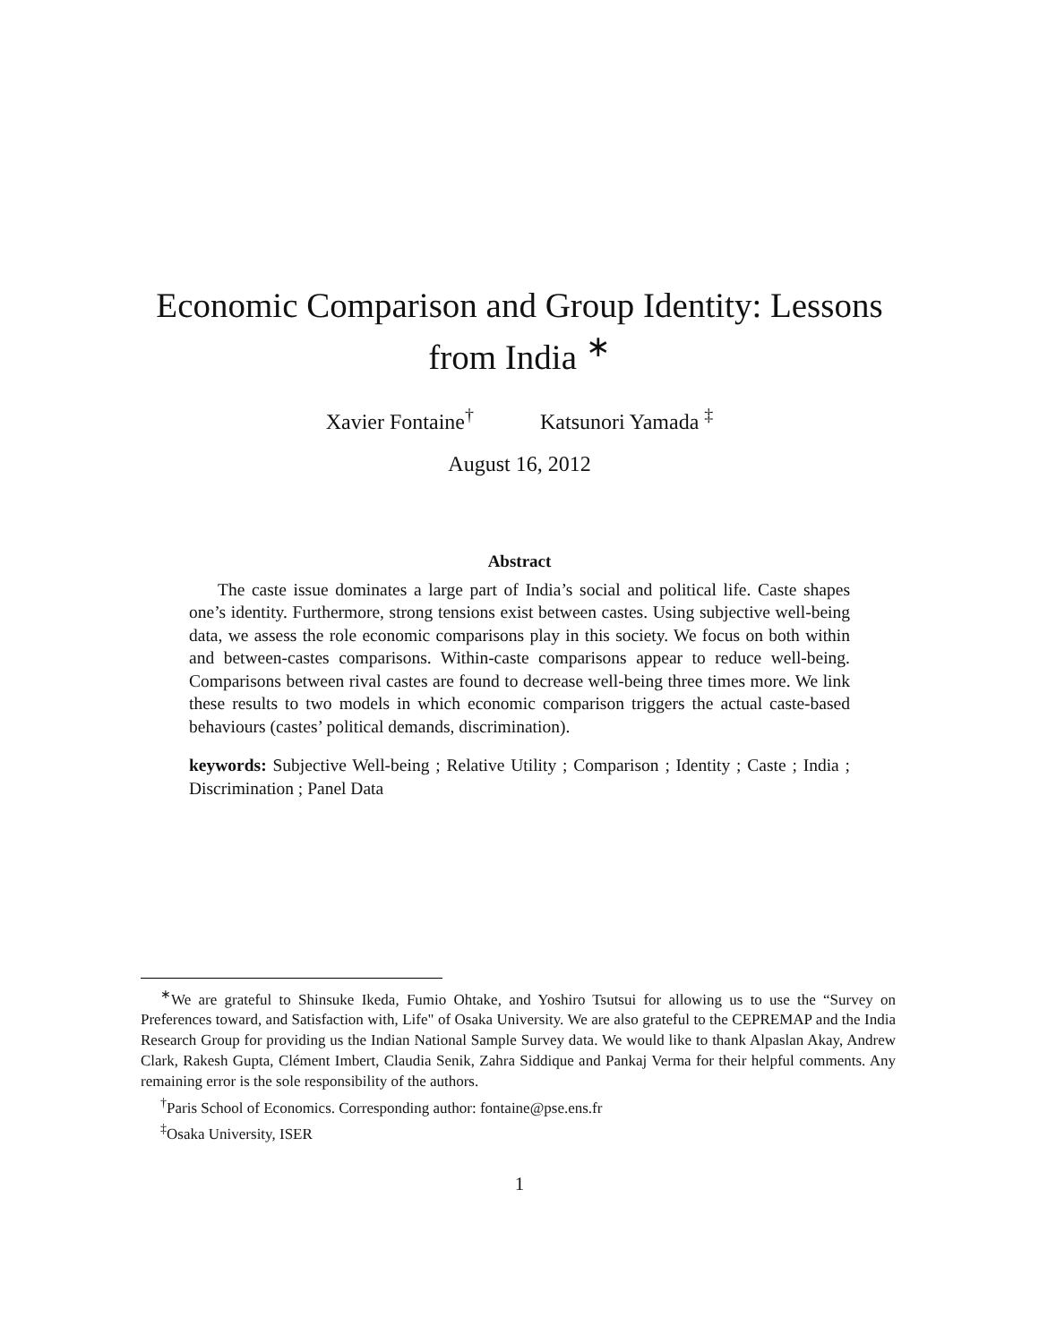Economic Comparison and Group Identity: Lessons from India <sup>∗</sup>
Xavier Fontaine<sup>†</sup> Katsunori Yamada <sup>‡</sup>
August 16, 2012
Abstract
The caste issue dominates a large part of India’s social and political life. Caste shapes one’s identity. Furthermore, strong tensions exist between castes. Using subjective well-being data, we assess the role economic comparisons play in this society. We focus on both within and between-castes comparisons. Within-caste comparisons appear to reduce well-being. Comparisons between rival castes are found to decrease well-being three times more. We link these results to two models in which economic comparison triggers the actual caste-based behaviours (castes’ political demands, discrimination).
keywords: Subjective Well-being ; Relative Utility ; Comparison ; Identity ; Caste ; India ; Discrimination ; Panel Data
<sup>∗</sup>We are grateful to Shinsuke Ikeda, Fumio Ohtake, and Yoshiro Tsutsui for allowing us to use the “Survey on Preferences toward, and Satisfaction with, Life" of Osaka University. We are also grateful to the CEPREMAP and the India Research Group for providing us the Indian National Sample Survey data. We would like to thank Alpaslan Akay, Andrew Clark, Rakesh Gupta, Clément Imbert, Claudia Senik, Zahra Siddique and Pankaj Verma for their helpful comments. Any remaining error is the sole responsibility of the authors.
<sup>†</sup> Paris School of Economics. Corresponding author: fontaine@pse.ens.fr
<sup>‡</sup> Osaka University, ISER
1